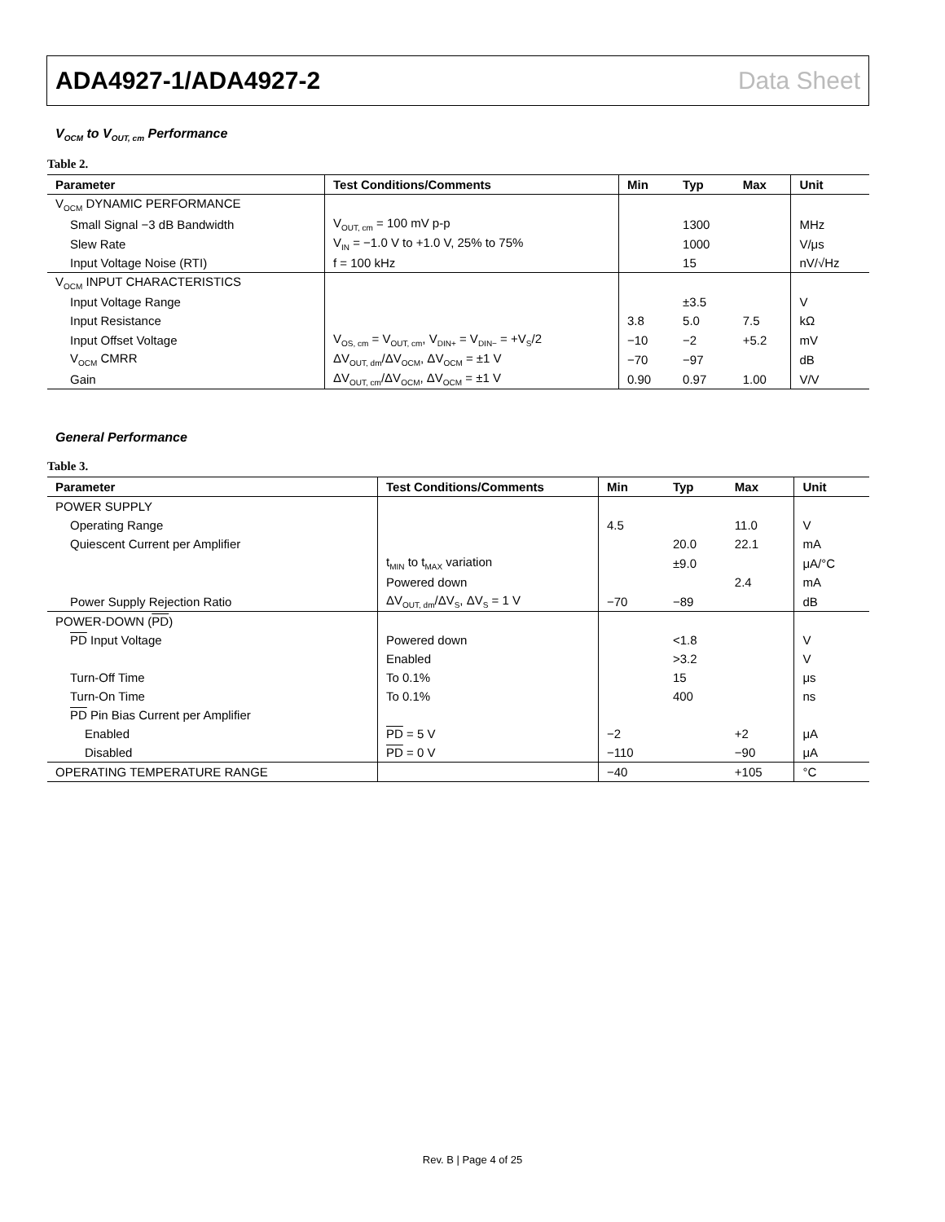ADA4927-1/ADA4927-2 Data Sheet
V<sub>OCM</sub> to V<sub>OUT, cm</sub> Performance
Table 2.
| Parameter | Test Conditions/Comments | Min | Typ | Max | Unit |
| --- | --- | --- | --- | --- | --- |
| V<sub>OCM</sub> DYNAMIC PERFORMANCE | | | | | |
| Small Signal −3 dB Bandwidth | V<sub>OUT, cm</sub> = 100 mV p-p | | 1300 | | MHz |
| Slew Rate | V<sub>IN</sub> = −1.0 V to +1.0 V, 25% to 75% | | 1000 | | V/μs |
| Input Voltage Noise (RTI) | f = 100 kHz | | 15 | | nV/√Hz |
| V<sub>OCM</sub> INPUT CHARACTERISTICS | | | | | |
| Input Voltage Range | | | ±3.5 | | V |
| Input Resistance | | 3.8 | 5.0 | 7.5 | kΩ |
| Input Offset Voltage | V<sub>OS, cm</sub> = V<sub>OUT, cm</sub>, V<sub>DIN+</sub> = V<sub>DIN−</sub> = +V<sub>S</sub>/2 | −10 | −2 | +5.2 | mV |
| V<sub>OCM</sub> CMRR | ΔV<sub>OUT, dm</sub>/ΔV<sub>OCM</sub>, ΔV<sub>OCM</sub> = ±1 V | −70 | −97 | | dB |
| Gain | ΔV<sub>OUT, cm</sub>/ΔV<sub>OCM</sub>, ΔV<sub>OCM</sub> = ±1 V | 0.90 | 0.97 | 1.00 | V/V |
General Performance
Table 3.
| Parameter | Test Conditions/Comments | Min | Typ | Max | Unit |
| --- | --- | --- | --- | --- | --- |
| POWER SUPPLY | | | | | |
| Operating Range | | 4.5 | | 11.0 | V |
| Quiescent Current per Amplifier | | | 20.0 | 22.1 | mA |
| | t<sub>MIN</sub> to t<sub>MAX</sub> variation | | ±9.0 | | μA/°C |
| | Powered down | | | 2.4 | mA |
| Power Supply Rejection Ratio | ΔV<sub>OUT, dm</sub>/ΔV<sub>S</sub>, ΔV<sub>S</sub> = 1 V | −70 | −89 | | dB |
| POWER-DOWN ( PD ) | | | | | |
| PD Input Voltage | Powered down | | <1.8 | | V |
| | Enabled | | >3.2 | | V |
| Turn-Off Time | To 0.1% | | 15 | | μs |
| Turn-On Time | To 0.1% | | 400 | | ns |
| PD Pin Bias Current per Amplifier | | | | | |
| Enabled | PD = 5 V | −2 | | +2 | μA |
| Disabled | PD = 0 V | −110 | | −90 | μA |
| OPERATING TEMPERATURE RANGE | | −40 | | +105 | °C |
Rev. B | Page 4 of 25